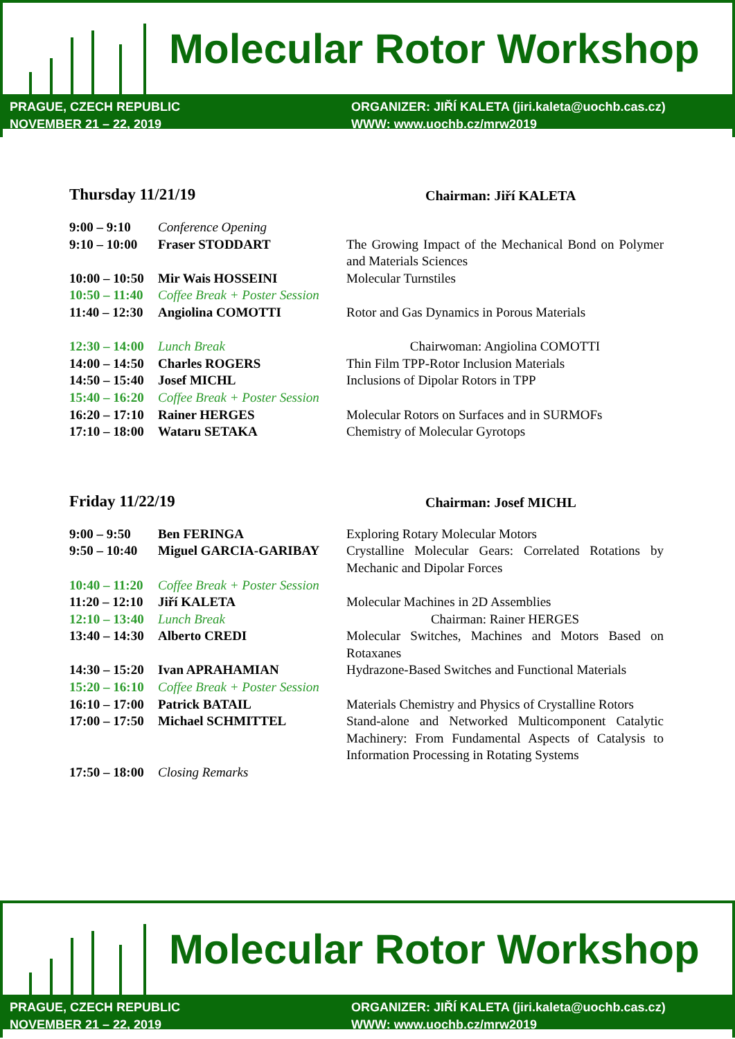Molecular Rotor Workshop
PRAGUE, CZECH REPUBLIC
NOVEMBER 21 – 22, 2019
ORGANIZER: JIŘÍ KALETA (jiri.kaleta@uochb.cas.cz)
WWW: www.uochb.cz/mrw2019
Thursday 11/21/19 Chairman: Jiří KALETA
| 9:00 – 9:10 | Conference Opening | |
| 9:10 – 10:00 | Fraser STODDART | The Growing Impact of the Mechanical Bond on Polymer and Materials Sciences |
| 10:00 – 10:50 | Mir Wais HOSSEINI | Molecular Turnstiles |
| 10:50 – 11:40 | Coffee Break + Poster Session | |
| 11:40 – 12:30 | Angiolina COMOTTI | Rotor and Gas Dynamics in Porous Materials |
| 12:30 – 14:00 | Lunch Break | Chairwoman: Angiolina COMOTTI |
| 14:00 – 14:50 | Charles ROGERS | Thin Film TPP-Rotor Inclusion Materials |
| 14:50 – 15:40 | Josef MICHL | Inclusions of Dipolar Rotors in TPP |
| 15:40 – 16:20 | Coffee Break + Poster Session | |
| 16:20 – 17:10 | Rainer HERGES | Molecular Rotors on Surfaces and in SURMOFs |
| 17:10 – 18:00 | Wataru SETAKA | Chemistry of Molecular Gyrotops |
Friday 11/22/19 Chairman: Josef MICHL
| 9:00 – 9:50 | Ben FERINGA | Exploring Rotary Molecular Motors |
| 9:50 – 10:40 | Miguel GARCIA-GARIBAY | Crystalline Molecular Gears: Correlated Rotations by Mechanic and Dipolar Forces |
| 10:40 – 11:20 | Coffee Break + Poster Session | |
| 11:20 – 12:10 | Jiří KALETA | Molecular Machines in 2D Assemblies |
| 12:10 – 13:40 | Lunch Break | Chairman: Rainer HERGES |
| 13:40 – 14:30 | Alberto CREDI | Molecular Switches, Machines and Motors Based on Rotaxanes |
| 14:30 – 15:20 | Ivan APRAHAMIAN | Hydrazone-Based Switches and Functional Materials |
| 15:20 – 16:10 | Coffee Break + Poster Session | |
| 16:10 – 17:00 | Patrick BATAIL | Materials Chemistry and Physics of Crystalline Rotors |
| 17:00 – 17:50 | Michael SCHMITTEL | Stand-alone and Networked Multicomponent Catalytic Machinery: From Fundamental Aspects of Catalysis to Information Processing in Rotating Systems |
| 17:50 – 18:00 | Closing Remarks | |
Molecular Rotor Workshop
PRAGUE, CZECH REPUBLIC
NOVEMBER 21 – 22, 2019
ORGANIZER: JIŘÍ KALETA (jiri.kaleta@uochb.cas.cz)
WWW: www.uochb.cz/mrw2019